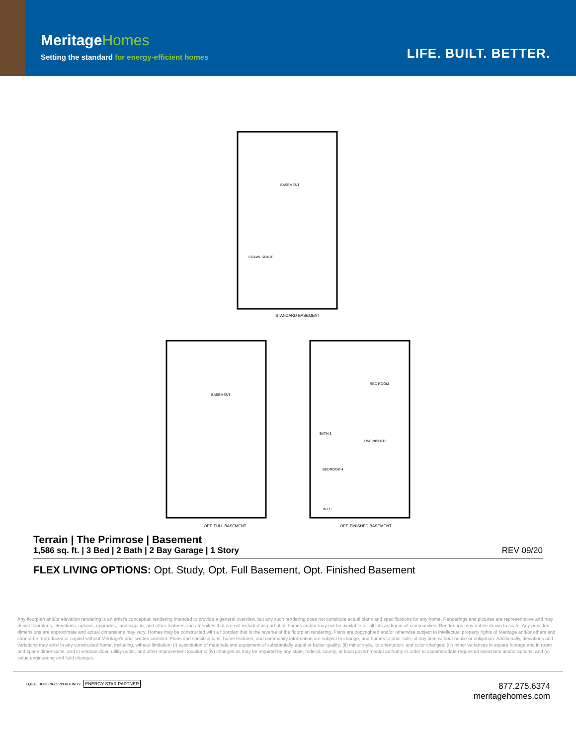MeritageHomes
Setting the standard for energy-efficient homes
LIFE. BUILT. BETTER.
BASEMENT
CRAWL SPACE
STANDARD BASEMENT
BASEMENT
REC ROOM
BATH 3
UNFINISHED
BEDROOM 4
W.I.C.
OPT. FULL BASEMENT OPT. FINISHED BASEMENT
Terrain | The Primrose | Basement
1,586 sq. ft. | 3 Bed | 2 Bath | 2 Bay Garage | 1 Story REV 09/20
FLEX LIVING OPTIONS: Opt. Study, Opt. Full Basement, Opt. Finished Basement
Any floorplan and/or elevation rendering is an artist's conceptual rendering intended to provide a general overview, but any such rendering does not constitute actual plans and specifications for any home. Renderings and pictures are representative and may depict floorplans, elevations, options, upgrades, landscaping, and other features and amenities that are not included as part of all homes and/or may not be available for all lots and/or in all communities. Renderings may not be drawn to scale. Any provided dimensions are approximate and actual dimensions may vary. Homes may be constructed with a floorplan that is the reverse of the floorplan rendering. Plans are copyrighted and/or otherwise subject to intellectual property rights of Meritage and/or others and cannot be reproduced or copied without Meritage's prior written consent. Plans and specifications, home features, and community information are subject to change, and homes to prior sale, at any time without notice or obligation. Additionally, deviations and variations may exist in any constructed home, including, without limitation: (i) substitution of materials and equipment of substantially equal or better quality; (ii) minor style, lot orientation, and color changes; (iii) minor variances in square footage and in room and space dimensions, and in window, door, utility outlet, and other improvement locations; (iv) changes as may be required by any state, federal, county, or local governmental authority in order to accommodate requested selections and/or options; and (v) value engineering and field changes.
EQUAL HOUSING OPPORTUNITY ENERGY STAR PARTNER
877.275.6374
meritagehomes.com